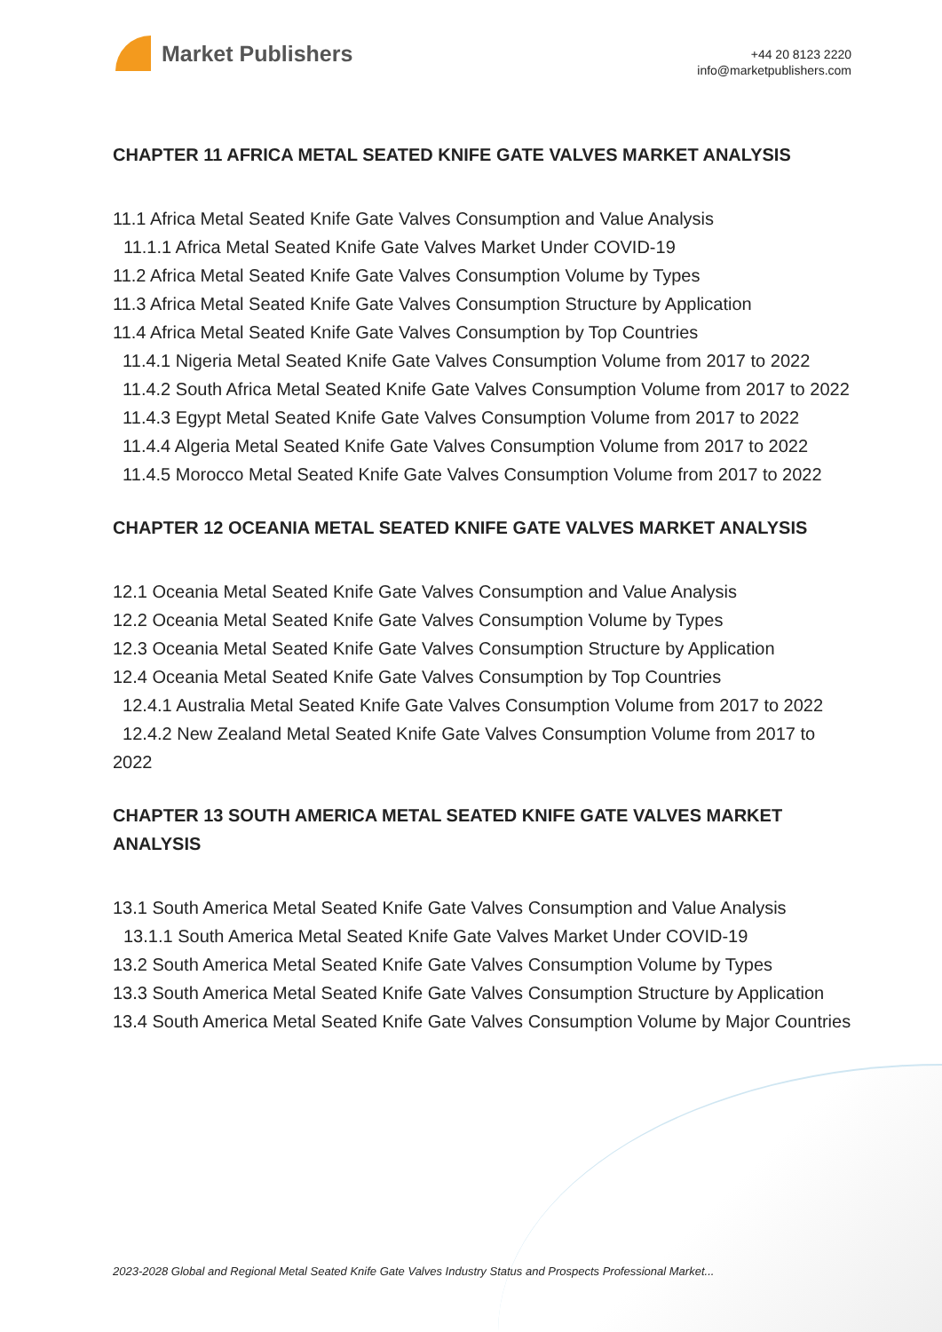Market Publishers
+44 20 8123 2220
info@marketpublishers.com
CHAPTER 11 AFRICA METAL SEATED KNIFE GATE VALVES MARKET ANALYSIS
11.1 Africa Metal Seated Knife Gate Valves Consumption and Value Analysis
11.1.1 Africa Metal Seated Knife Gate Valves Market Under COVID-19
11.2 Africa Metal Seated Knife Gate Valves Consumption Volume by Types
11.3 Africa Metal Seated Knife Gate Valves Consumption Structure by Application
11.4 Africa Metal Seated Knife Gate Valves Consumption by Top Countries
11.4.1 Nigeria Metal Seated Knife Gate Valves Consumption Volume from 2017 to 2022
11.4.2 South Africa Metal Seated Knife Gate Valves Consumption Volume from 2017 to 2022
11.4.3 Egypt Metal Seated Knife Gate Valves Consumption Volume from 2017 to 2022
11.4.4 Algeria Metal Seated Knife Gate Valves Consumption Volume from 2017 to 2022
11.4.5 Morocco Metal Seated Knife Gate Valves Consumption Volume from 2017 to 2022
CHAPTER 12 OCEANIA METAL SEATED KNIFE GATE VALVES MARKET ANALYSIS
12.1 Oceania Metal Seated Knife Gate Valves Consumption and Value Analysis
12.2 Oceania Metal Seated Knife Gate Valves Consumption Volume by Types
12.3 Oceania Metal Seated Knife Gate Valves Consumption Structure by Application
12.4 Oceania Metal Seated Knife Gate Valves Consumption by Top Countries
12.4.1 Australia Metal Seated Knife Gate Valves Consumption Volume from 2017 to 2022
12.4.2 New Zealand Metal Seated Knife Gate Valves Consumption Volume from 2017 to 2022
CHAPTER 13 SOUTH AMERICA METAL SEATED KNIFE GATE VALVES MARKET ANALYSIS
13.1 South America Metal Seated Knife Gate Valves Consumption and Value Analysis
13.1.1 South America Metal Seated Knife Gate Valves Market Under COVID-19
13.2 South America Metal Seated Knife Gate Valves Consumption Volume by Types
13.3 South America Metal Seated Knife Gate Valves Consumption Structure by Application
13.4 South America Metal Seated Knife Gate Valves Consumption Volume by Major Countries
2023-2028 Global and Regional Metal Seated Knife Gate Valves Industry Status and Prospects Professional Market...